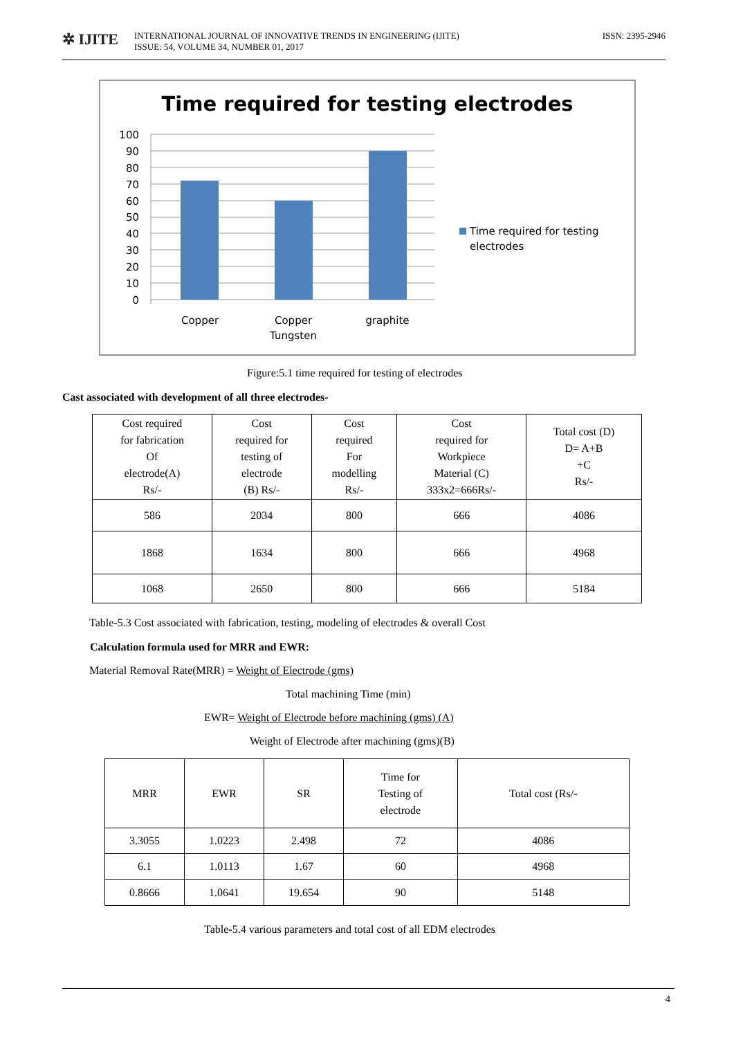✲ IJITE
INTERNATIONAL JOURNAL OF INNOVATIVE TRENDS IN ENGINEERING (IJITE)
ISSUE: 54, VOLUME 34, NUMBER 01, 2017
ISSN: 2395-2946
Time required for testing electrodes
100
90
80
70
60
50
40
30
20
10
0
Copper
Copper
Tungsten
graphite
Time required for testing
electrodes
Figure:5.1 time required for testing of electrodes
Cast associated with development of all three electrodes-
| Cost required for fabrication Of electrode(A) Rs/- | Cost required for testing of electrode (B) Rs/- | Cost required For modelling Rs/- | Cost required for Workpiece Material (C) 333x2=666Rs/- | Total cost (D) D= A+B +C Rs/- |
| 586 | 2034 | 800 | 666 | 4086 |
| 1868 | 1634 | 800 | 666 | 4968 |
| 1068 | 2650 | 800 | 666 | 5184 |
Table-5.3 Cost associated with fabrication, testing, modeling of electrodes & overall Cost
Calculation formula used for MRR and EWR:
Material Removal Rate(MRR) = Weight of Electrode (gms)
Total machining Time (min)
EWR= Weight of Electrode before machining (gms) (A)
Weight of Electrode after machining (gms)(B)
| MRR | EWR | SR | Time for Testing of electrode | Total cost (Rs/- |
| --- | --- | --- | --- | --- |
| 3.3055 | 1.0223 | 2.498 | 72 | 4086 |
| 6.1 | 1.0113 | 1.67 | 60 | 4968 |
| 0.8666 | 1.0641 | 19.654 | 90 | 5148 |
Table-5.4 various parameters and total cost of all EDM electrodes
4